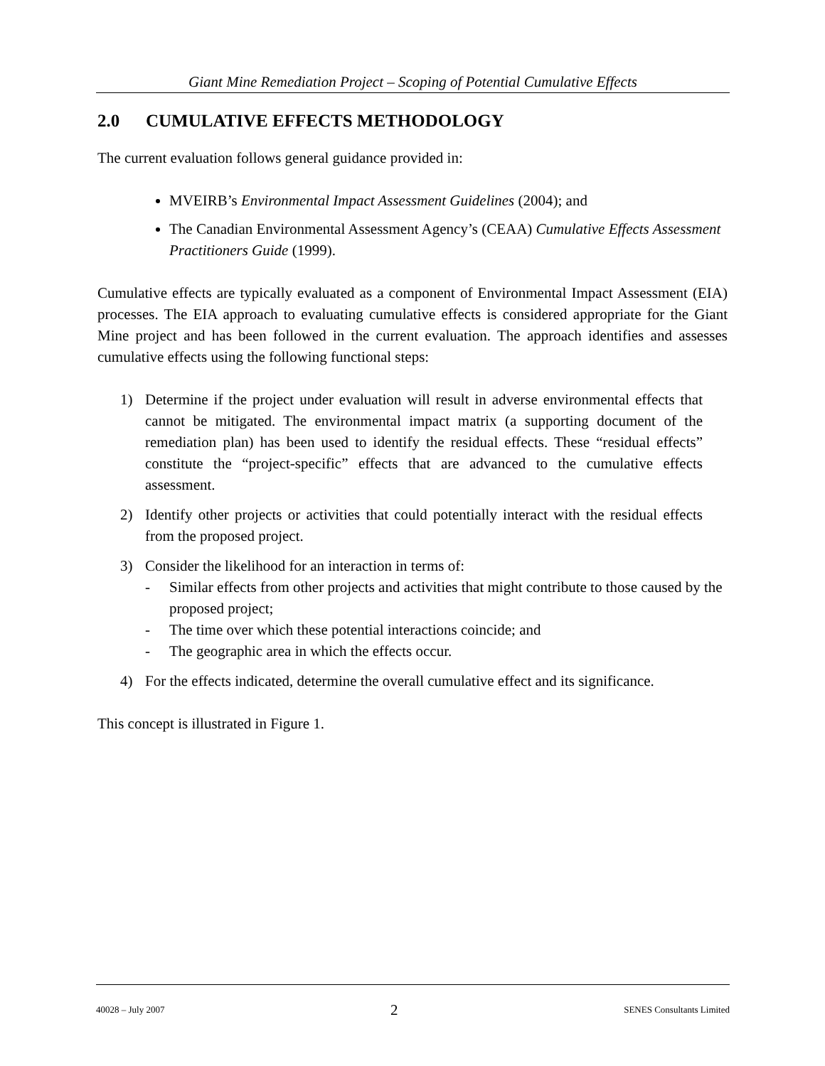Giant Mine Remediation Project – Scoping of Potential Cumulative Effects
2.0 CUMULATIVE EFFECTS METHODOLOGY
The current evaluation follows general guidance provided in:
MVEIRB’s Environmental Impact Assessment Guidelines (2004); and
The Canadian Environmental Assessment Agency’s (CEAA) Cumulative Effects Assessment Practitioners Guide (1999).
Cumulative effects are typically evaluated as a component of Environmental Impact Assessment (EIA) processes. The EIA approach to evaluating cumulative effects is considered appropriate for the Giant Mine project and has been followed in the current evaluation. The approach identifies and assesses cumulative effects using the following functional steps:
1) Determine if the project under evaluation will result in adverse environmental effects that cannot be mitigated. The environmental impact matrix (a supporting document of the remediation plan) has been used to identify the residual effects. These “residual effects” constitute the “project-specific” effects that are advanced to the cumulative effects assessment.
2) Identify other projects or activities that could potentially interact with the residual effects from the proposed project.
3) Consider the likelihood for an interaction in terms of:
- Similar effects from other projects and activities that might contribute to those caused by the proposed project;
- The time over which these potential interactions coincide; and
- The geographic area in which the effects occur.
4) For the effects indicated, determine the overall cumulative effect and its significance.
This concept is illustrated in Figure 1.
40028 – July 2007 2 SENES Consultants Limited